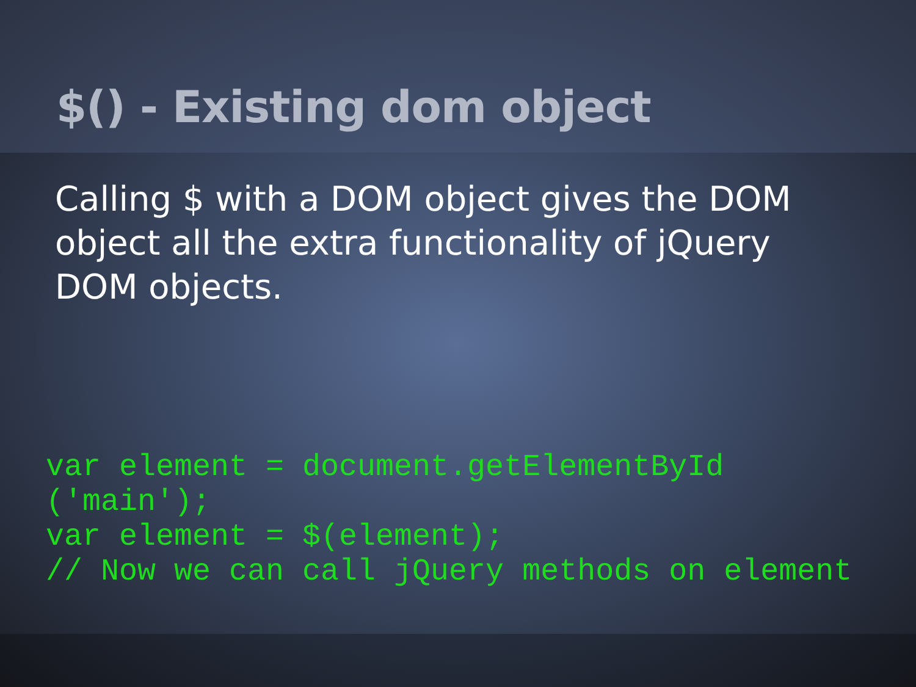$() - Existing dom object
Calling $ with a DOM object gives the DOM object all the extra functionality of jQuery DOM objects.
var element = document.getElementById
('main');
var element = $(element);
// Now we can call jQuery methods on element